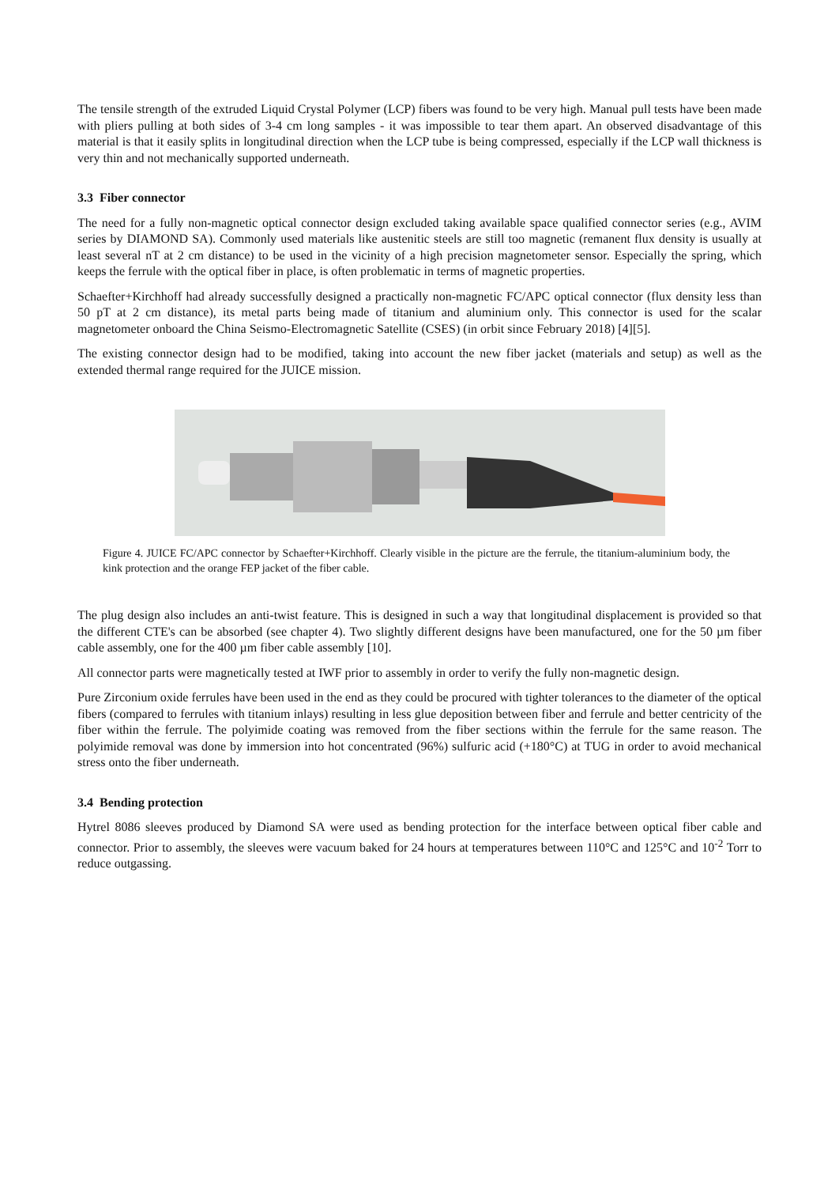The tensile strength of the extruded Liquid Crystal Polymer (LCP) fibers was found to be very high. Manual pull tests have been made with pliers pulling at both sides of 3-4 cm long samples - it was impossible to tear them apart. An observed disadvantage of this material is that it easily splits in longitudinal direction when the LCP tube is being compressed, especially if the LCP wall thickness is very thin and not mechanically supported underneath.
3.3 Fiber connector
The need for a fully non-magnetic optical connector design excluded taking available space qualified connector series (e.g., AVIM series by DIAMOND SA). Commonly used materials like austenitic steels are still too magnetic (remanent flux density is usually at least several nT at 2 cm distance) to be used in the vicinity of a high precision magnetometer sensor. Especially the spring, which keeps the ferrule with the optical fiber in place, is often problematic in terms of magnetic properties.
Schaefter+Kirchhoff had already successfully designed a practically non-magnetic FC/APC optical connector (flux density less than 50 pT at 2 cm distance), its metal parts being made of titanium and aluminium only. This connector is used for the scalar magnetometer onboard the China Seismo-Electromagnetic Satellite (CSES) (in orbit since February 2018) [4][5].
The existing connector design had to be modified, taking into account the new fiber jacket (materials and setup) as well as the extended thermal range required for the JUICE mission.
Figure 4. JUICE FC/APC connector by Schaefter+Kirchhoff. Clearly visible in the picture are the ferrule, the titanium-aluminium body, the kink protection and the orange FEP jacket of the fiber cable.
The plug design also includes an anti-twist feature. This is designed in such a way that longitudinal displacement is provided so that the different CTE's can be absorbed (see chapter 4). Two slightly different designs have been manufactured, one for the 50 µm fiber cable assembly, one for the 400 µm fiber cable assembly [10].
All connector parts were magnetically tested at IWF prior to assembly in order to verify the fully non-magnetic design.
Pure Zirconium oxide ferrules have been used in the end as they could be procured with tighter tolerances to the diameter of the optical fibers (compared to ferrules with titanium inlays) resulting in less glue deposition between fiber and ferrule and better centricity of the fiber within the ferrule. The polyimide coating was removed from the fiber sections within the ferrule for the same reason. The polyimide removal was done by immersion into hot concentrated (96%) sulfuric acid (+180°C) at TUG in order to avoid mechanical stress onto the fiber underneath.
3.4 Bending protection
Hytrel 8086 sleeves produced by Diamond SA were used as bending protection for the interface between optical fiber cable and connector. Prior to assembly, the sleeves were vacuum baked for 24 hours at temperatures between 110°C and 125°C and 10<sup>-2</sup> Torr to reduce outgassing.